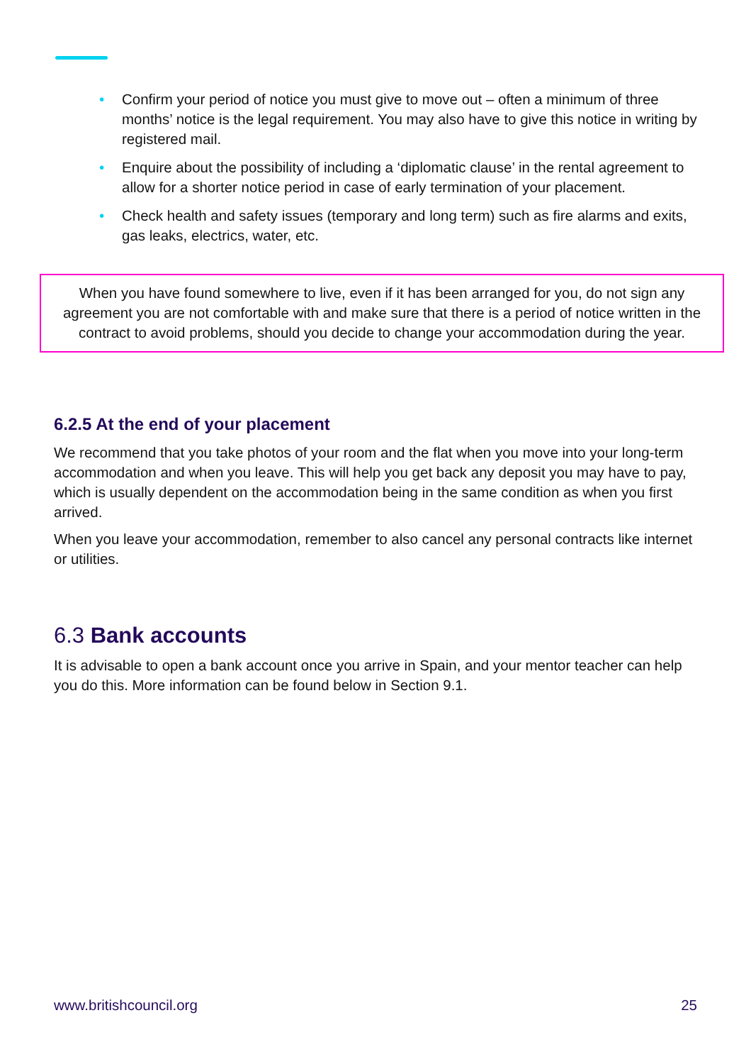• Confirm your period of notice you must give to move out – often a minimum of three months’ notice is the legal requirement. You may also have to give this notice in writing by registered mail.
• Enquire about the possibility of including a ‘diplomatic clause’ in the rental agreement to allow for a shorter notice period in case of early termination of your placement.
• Check health and safety issues (temporary and long term) such as fire alarms and exits, gas leaks, electrics, water, etc.
When you have found somewhere to live, even if it has been arranged for you, do not sign any agreement you are not comfortable with and make sure that there is a period of notice written in the contract to avoid problems, should you decide to change your accommodation during the year.
6.2.5 At the end of your placement
We recommend that you take photos of your room and the flat when you move into your long-term accommodation and when you leave. This will help you get back any deposit you may have to pay, which is usually dependent on the accommodation being in the same condition as when you first arrived.
When you leave your accommodation, remember to also cancel any personal contracts like internet or utilities.
6.3 Bank accounts
It is advisable to open a bank account once you arrive in Spain, and your mentor teacher can help you do this. More information can be found below in Section 9.1.
www.britishcouncil.org 25